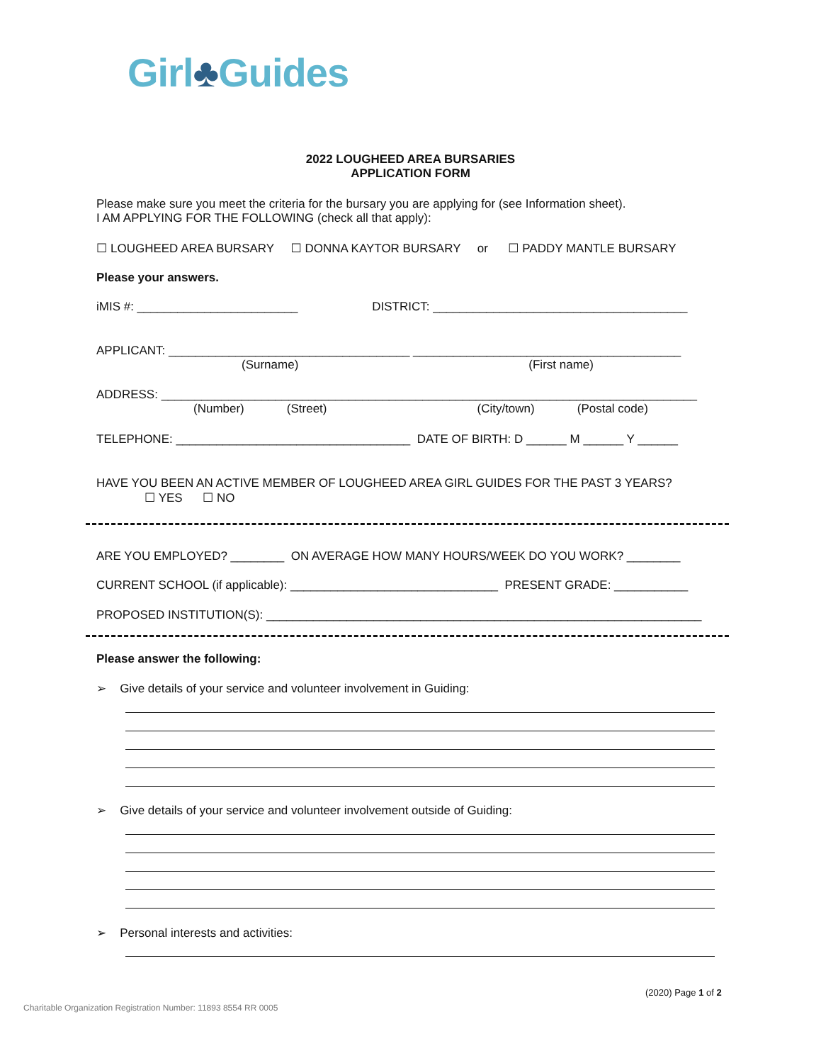Girl♣Guides
2022 LOUGHEED AREA BURSARIES
APPLICATION FORM
Please make sure you meet the criteria for the bursary you are applying for (see Information sheet).
I AM APPLYING FOR THE FOLLOWING (check all that apply):
☐ LOUGHEED AREA BURSARY ☐ DONNA KAYTOR BURSARY or ☐ PADDY MANTLE BURSARY
Please your answers.
iMIS #: ________________________ DISTRICT: ______________________________________
APPLICANT: ____________________________________ ________________________________________
(Surname) (First name)
ADDRESS: ________________________________________________________________________________
(Number) (Street) (City/town) (Postal code)
TELEPHONE: ___________________________________ DATE OF BIRTH: D ______ M ______ Y ______
HAVE YOU BEEN AN ACTIVE MEMBER OF LOUGHEED AREA GIRL GUIDES FOR THE PAST 3 YEARS?
☐ YES ☐ NO
ARE YOU EMPLOYED? ________ ON AVERAGE HOW MANY HOURS/WEEK DO YOU WORK? ________
CURRENT SCHOOL (if applicable): _______________________________ PRESENT GRADE: ___________
PROPOSED INSTITUTION(S): _________________________________________________________________
Please answer the following:
➢ Give details of your service and volunteer involvement in Guiding:
➢ Give details of your service and volunteer involvement outside of Guiding:
➢ Personal interests and activities:
(2020) Page 1 of 2
Charitable Organization Registration Number: 11893 8554 RR 0005